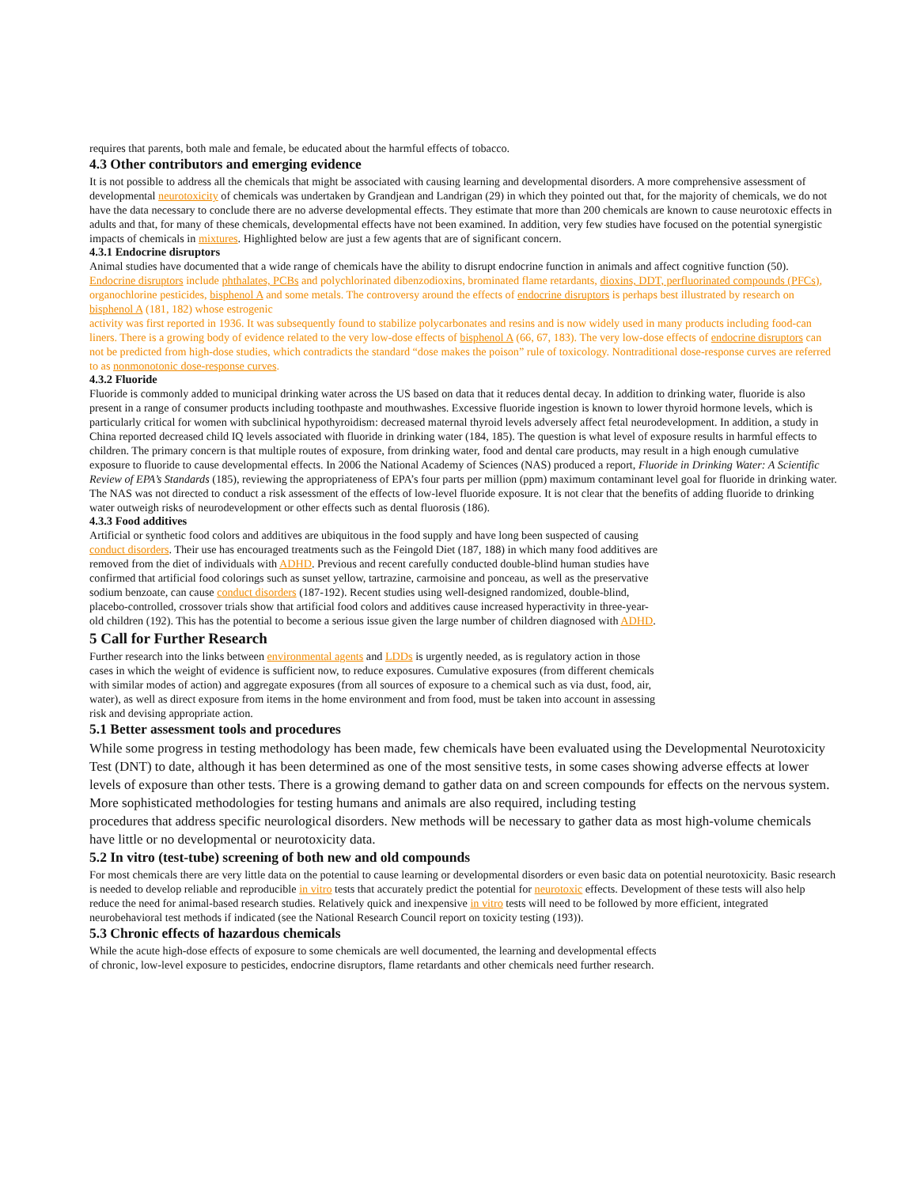requires that parents, both male and female, be educated about the harmful effects of tobacco.
4.3 Other contributors and emerging evidence
It is not possible to address all the chemicals that might be associated with causing learning and developmental disorders. A more comprehensive assessment of developmental neurotoxicity of chemicals was undertaken by Grandjean and Landrigan (29) in which they pointed out that, for the majority of chemicals, we do not have the data necessary to conclude there are no adverse developmental effects. They estimate that more than 200 chemicals are known to cause neurotoxic effects in adults and that, for many of these chemicals, developmental effects have not been examined. In addition, very few studies have focused on the potential synergistic impacts of chemicals in mixtures. Highlighted below are just a few agents that are of significant concern.
4.3.1 Endocrine disruptors
Animal studies have documented that a wide range of chemicals have the ability to disrupt endocrine function in animals and affect cognitive function (50). Endocrine disruptors include phthalates, PCBs and polychlorinated dibenzodioxins, brominated flame retardants, dioxins, DDT, perfluorinated compounds (PFCs), organochlorine pesticides, bisphenol A and some metals. The controversy around the effects of endocrine disruptors is perhaps best illustrated by research on bisphenol A (181, 182) whose estrogenic
activity was first reported in 1936. It was subsequently found to stabilize polycarbonates and resins and is now widely used in many products including food-can liners. There is a growing body of evidence related to the very low-dose effects of bisphenol A (66, 67, 183). The very low-dose effects of endocrine disruptors can not be predicted from high-dose studies, which contradicts the standard “dose makes the poison” rule of toxicology. Nontraditional dose-response curves are referred to as nonmonotonic dose-response curves.
4.3.2 Fluoride
Fluoride is commonly added to municipal drinking water across the US based on data that it reduces dental decay. In addition to drinking water, fluoride is also present in a range of consumer products including toothpaste and mouthwashes. Excessive fluoride ingestion is known to lower thyroid hormone levels, which is particularly critical for women with subclinical hypothyroidism: decreased maternal thyroid levels adversely affect fetal neurodevelopment. In addition, a study in China reported decreased child IQ levels associated with fluoride in drinking water (184, 185). The question is what level of exposure results in harmful effects to children. The primary concern is that multiple routes of exposure, from drinking water, food and dental care products, may result in a high enough cumulative exposure to fluoride to cause developmental effects. In 2006 the National Academy of Sciences (NAS) produced a report, Fluoride in Drinking Water: A Scientific Review of EPA’s Standards (185), reviewing the appropriateness of EPA’s four parts per million (ppm) maximum contaminant level goal for fluoride in drinking water. The NAS was not directed to conduct a risk assessment of the effects of low-level fluoride exposure. It is not clear that the benefits of adding fluoride to drinking water outweigh risks of neurodevelopment or other effects such as dental fluorosis (186).
4.3.3 Food additives
Artificial or synthetic food colors and additives are ubiquitous in the food supply and have long been suspected of causing conduct disorders. Their use has encouraged treatments such as the Feingold Diet (187, 188) in which many food additives are removed from the diet of individuals with ADHD. Previous and recent carefully conducted double-blind human studies have confirmed that artificial food colorings such as sunset yellow, tartrazine, carmoisine and ponceau, as well as the preservative sodium benzoate, can cause conduct disorders (187-192). Recent studies using well-designed randomized, double-blind, placebo-controlled, crossover trials show that artificial food colors and additives cause increased hyperactivity in three-year-old children (192). This has the potential to become a serious issue given the large number of children diagnosed with ADHD.
5 Call for Further Research
Further research into the links between environmental agents and LDDs is urgently needed, as is regulatory action in those cases in which the weight of evidence is sufficient now, to reduce exposures. Cumulative exposures (from different chemicals with similar modes of action) and aggregate exposures (from all sources of exposure to a chemical such as via dust, food, air, water), as well as direct exposure from items in the home environment and from food, must be taken into account in assessing risk and devising appropriate action.
5.1 Better assessment tools and procedures
While some progress in testing methodology has been made, few chemicals have been evaluated using the Developmental Neurotoxicity Test (DNT) to date, although it has been determined as one of the most sensitive tests, in some cases showing adverse effects at lower levels of exposure than other tests. There is a growing demand to gather data on and screen compounds for effects on the nervous system. More sophisticated methodologies for testing humans and animals are also required, including testing
procedures that address specific neurological disorders. New methods will be necessary to gather data as most high-volume chemicals have little or no developmental or neurotoxicity data.
5.2 In vitro (test-tube) screening of both new and old compounds
For most chemicals there are very little data on the potential to cause learning or developmental disorders or even basic data on potential neurotoxicity. Basic research is needed to develop reliable and reproducible in vitro tests that accurately predict the potential for neurotoxic effects. Development of these tests will also help reduce the need for animal-based research studies. Relatively quick and inexpensive in vitro tests will need to be followed by more efficient, integrated neurobehavioral test methods if indicated (see the National Research Council report on toxicity testing (193)).
5.3 Chronic effects of hazardous chemicals
While the acute high-dose effects of exposure to some chemicals are well documented, the learning and developmental effects of chronic, low-level exposure to pesticides, endocrine disruptors, flame retardants and other chemicals need further research.